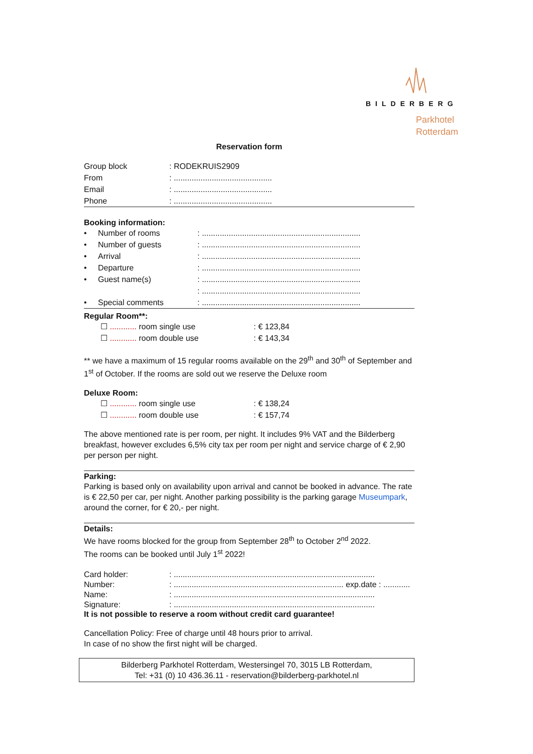BILDERBERG
Parkhotel
Rotterdam
Reservation form
| Group block | : RODEKRUIS2909 |
| From | : ............................................ |
| Email | : ............................................ |
| Phone | : ............................................ |
Booking information:
| • | Number of rooms | : ....................................................................... |
| • | Number of guests | : ....................................................................... |
| • | Arrival | : ....................................................................... |
| • | Departure | : ....................................................................... |
| • | Guest name(s) | : ....................................................................... |
| | | : ....................................................................... |
| • | Special comments | : ....................................................................... |
Regular Room**:
| ☐ ............ room single use | : € 123,84 |
| ☐ ............ room double use | : € 143,34 |
** we have a maximum of 15 regular rooms available on the 29<sup>th</sup> and 30<sup>th</sup> of September and 1<sup>st</sup> of October. If the rooms are sold out we reserve the Deluxe room
Deluxe Room:
| ☐ ............ room single use | : € 138,24 |
| ☐ ............ room double use | : € 157,74 |
The above mentioned rate is per room, per night. It includes 9% VAT and the Bilderberg breakfast, however excludes 6,5% city tax per room per night and service charge of € 2,90 per person per night.
Parking:
Parking is based only on availability upon arrival and cannot be booked in advance. The rate is € 22,50 per car, per night. Another parking possibility is the parking garage Museumpark, around the corner, for € 20,- per night.
Details:
We have rooms blocked for the group from September 28<sup>th</sup> to October 2<sup>nd</sup> 2022.
The rooms can be booked until July 1<sup>st</sup> 2022!
| Card holder: | : .......................................................................................... |
| Number: | : ............................................................................ exp.date : ............ |
| Name: | : .......................................................................................... |
| Signature: | : .......................................................................................... |
It is not possible to reserve a room without credit card guarantee!
Cancellation Policy: Free of charge until 48 hours prior to arrival.
In case of no show the first night will be charged.
Bilderberg Parkhotel Rotterdam, Westersingel 70, 3015 LB Rotterdam,
Tel: +31 (0) 10 436.36.11 - reservation@bilderberg-parkhotel.nl